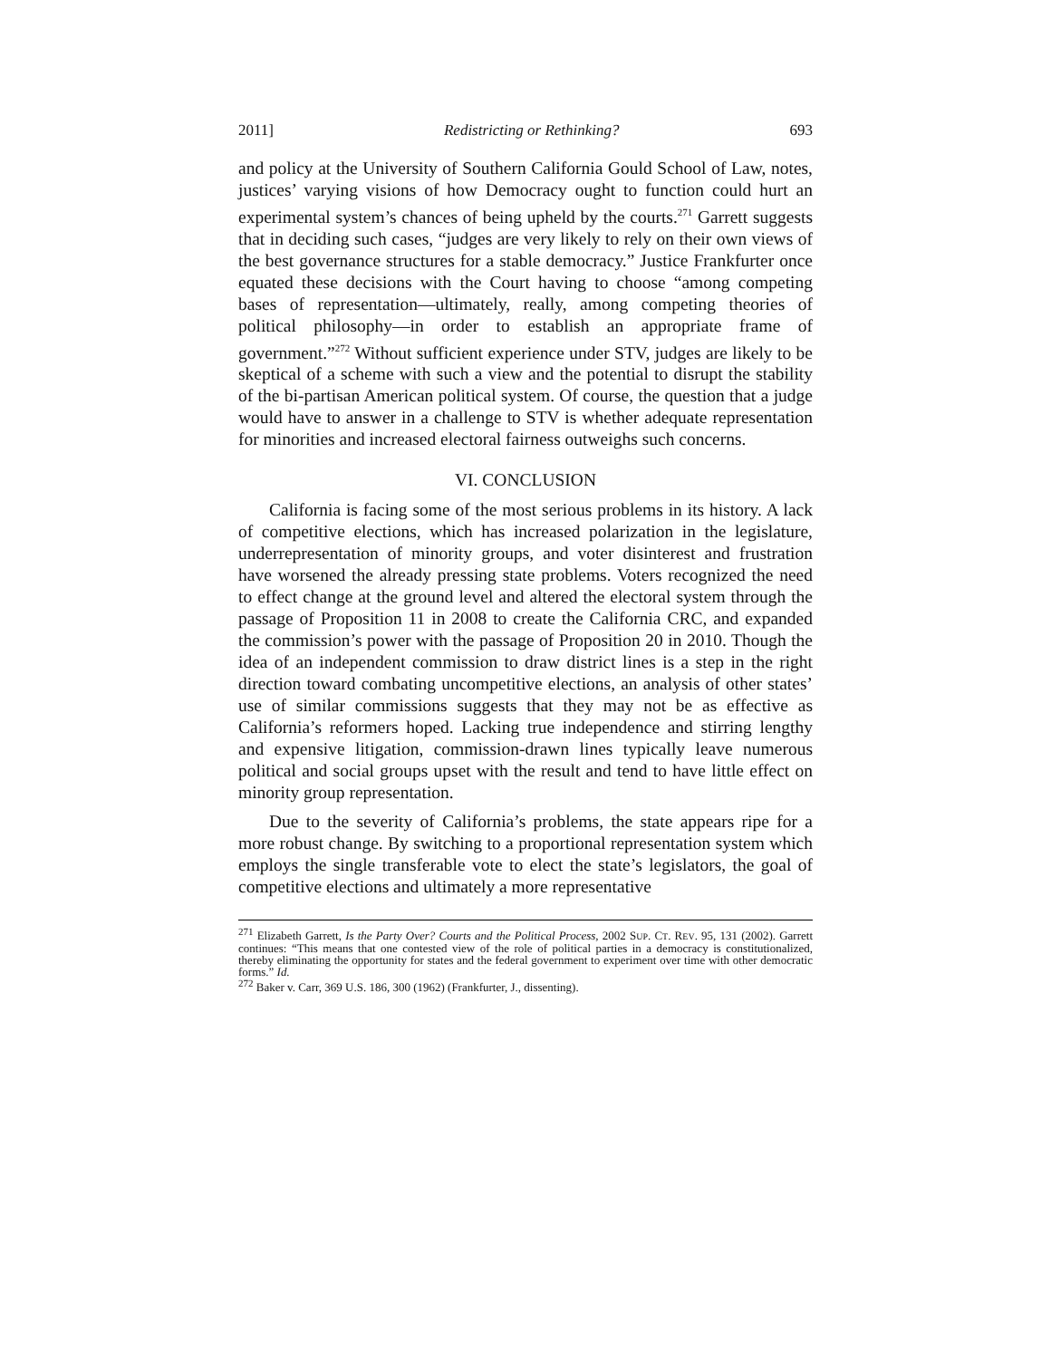2011] Redistricting or Rethinking? 693
and policy at the University of Southern California Gould School of Law, notes, justices’ varying visions of how Democracy ought to function could hurt an experimental system’s chances of being upheld by the courts.<sup>271</sup> Garrett suggests that in deciding such cases, “judges are very likely to rely on their own views of the best governance structures for a stable democracy.” Justice Frankfurter once equated these decisions with the Court having to choose “among competing bases of representation—ultimately, really, among competing theories of political philosophy—in order to establish an appropriate frame of government.”<sup>272</sup> Without sufficient experience under STV, judges are likely to be skeptical of a scheme with such a view and the potential to disrupt the stability of the bi-partisan American political system. Of course, the question that a judge would have to answer in a challenge to STV is whether adequate representation for minorities and increased electoral fairness outweighs such concerns.
VI. CONCLUSION
California is facing some of the most serious problems in its history. A lack of competitive elections, which has increased polarization in the legislature, underrepresentation of minority groups, and voter disinterest and frustration have worsened the already pressing state problems. Voters recognized the need to effect change at the ground level and altered the electoral system through the passage of Proposition 11 in 2008 to create the California CRC, and expanded the commission’s power with the passage of Proposition 20 in 2010. Though the idea of an independent commission to draw district lines is a step in the right direction toward combating uncompetitive elections, an analysis of other states’ use of similar commissions suggests that they may not be as effective as California’s reformers hoped. Lacking true independence and stirring lengthy and expensive litigation, commission-drawn lines typically leave numerous political and social groups upset with the result and tend to have little effect on minority group representation.
Due to the severity of California’s problems, the state appears ripe for a more robust change. By switching to a proportional representation system which employs the single transferable vote to elect the state’s legislators, the goal of competitive elections and ultimately a more representative
<sup>271</sup> Elizabeth Garrett, Is the Party Over? Courts and the Political Process, 2002 SUP. CT. REV. 95, 131 (2002). Garrett continues: “This means that one contested view of the role of political parties in a democracy is constitutionalized, thereby eliminating the opportunity for states and the federal government to experiment over time with other democratic forms.” Id.
<sup>272</sup> Baker v. Carr, 369 U.S. 186, 300 (1962) (Frankfurter, J., dissenting).